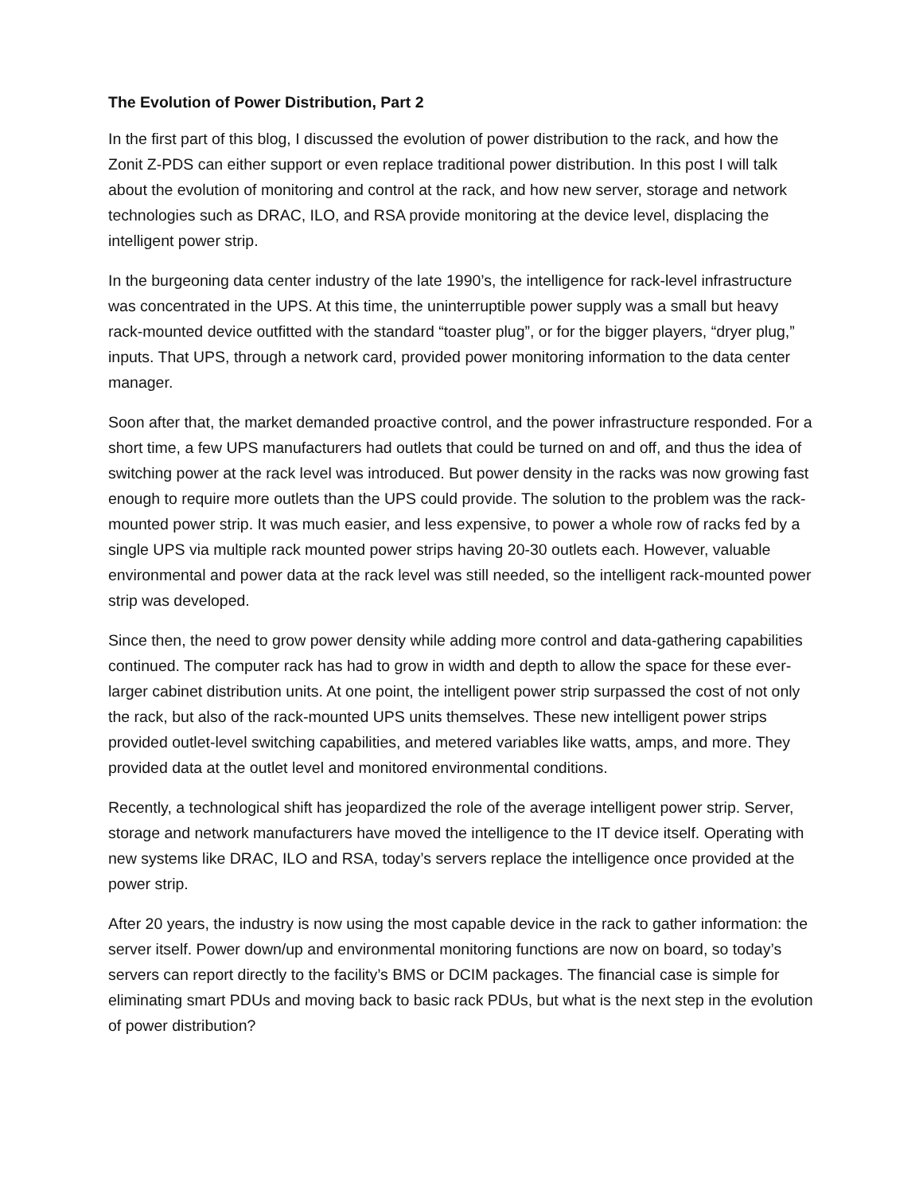The Evolution of Power Distribution, Part 2
In the first part of this blog, I discussed the evolution of power distribution to the rack, and how the Zonit Z-PDS can either support or even replace traditional power distribution. In this post I will talk about the evolution of monitoring and control at the rack, and how new server, storage and network technologies such as DRAC, ILO, and RSA provide monitoring at the device level, displacing the intelligent power strip.
In the burgeoning data center industry of the late 1990’s, the intelligence for rack-level infrastructure was concentrated in the UPS. At this time, the uninterruptible power supply was a small but heavy rack-mounted device outfitted with the standard “toaster plug”, or for the bigger players, “dryer plug,” inputs. That UPS, through a network card, provided power monitoring information to the data center manager.
Soon after that, the market demanded proactive control, and the power infrastructure responded. For a short time, a few UPS manufacturers had outlets that could be turned on and off, and thus the idea of switching power at the rack level was introduced. But power density in the racks was now growing fast enough to require more outlets than the UPS could provide. The solution to the problem was the rack-mounted power strip. It was much easier, and less expensive, to power a whole row of racks fed by a single UPS via multiple rack mounted power strips having 20-30 outlets each. However, valuable environmental and power data at the rack level was still needed, so the intelligent rack-mounted power strip was developed.
Since then, the need to grow power density while adding more control and data-gathering capabilities continued. The computer rack has had to grow in width and depth to allow the space for these ever-larger cabinet distribution units. At one point, the intelligent power strip surpassed the cost of not only the rack, but also of the rack-mounted UPS units themselves. These new intelligent power strips provided outlet-level switching capabilities, and metered variables like watts, amps, and more. They provided data at the outlet level and monitored environmental conditions.
Recently, a technological shift has jeopardized the role of the average intelligent power strip. Server, storage and network manufacturers have moved the intelligence to the IT device itself. Operating with new systems like DRAC, ILO and RSA, today’s servers replace the intelligence once provided at the power strip.
After 20 years, the industry is now using the most capable device in the rack to gather information: the server itself. Power down/up and environmental monitoring functions are now on board, so today’s servers can report directly to the facility’s BMS or DCIM packages. The financial case is simple for eliminating smart PDUs and moving back to basic rack PDUs, but what is the next step in the evolution of power distribution?